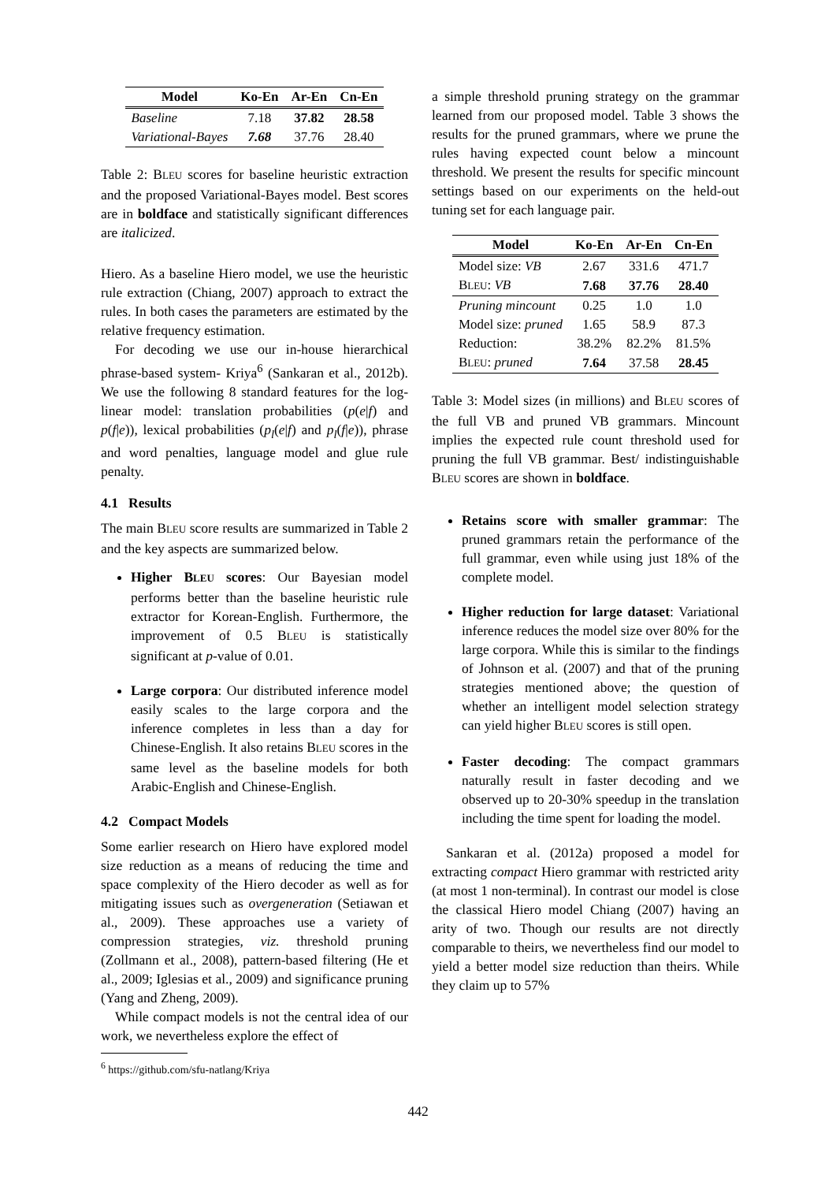| Model | Ko-En | Ar-En | Cn-En |
| --- | --- | --- | --- |
| Baseline | 7.18 | 37.82 | 28.58 |
| Variational-Bayes | 7.68 | 37.76 | 28.40 |
Table 2: BLEU scores for baseline heuristic extraction and the proposed Variational-Bayes model. Best scores are in boldface and statistically significant differences are italicized.
Hiero. As a baseline Hiero model, we use the heuristic rule extraction (Chiang, 2007) approach to extract the rules. In both cases the parameters are estimated by the relative frequency estimation.
For decoding we use our in-house hierarchical phrase-based system- Kriya<sup>6</sup> (Sankaran et al., 2012b). We use the following 8 standard features for the log-linear model: translation probabilities (p(e|f) and p(f|e)), lexical probabilities (p<sub>l</sub>(e|f) and p<sub>l</sub>(f|e)), phrase and word penalties, language model and glue rule penalty.
4.1 Results
The main BLEU score results are summarized in Table 2 and the key aspects are summarized below.
Higher BLEU scores: Our Bayesian model performs better than the baseline heuristic rule extractor for Korean-English. Furthermore, the improvement of 0.5 BLEU is statistically significant at p-value of 0.01.
Large corpora: Our distributed inference model easily scales to the large corpora and the inference completes in less than a day for Chinese-English. It also retains BLEU scores in the same level as the baseline models for both Arabic-English and Chinese-English.
4.2 Compact Models
Some earlier research on Hiero have explored model size reduction as a means of reducing the time and space complexity of the Hiero decoder as well as for mitigating issues such as overgeneration (Setiawan et al., 2009). These approaches use a variety of compression strategies, viz. threshold pruning (Zollmann et al., 2008), pattern-based filtering (He et al., 2009; Iglesias et al., 2009) and significance pruning (Yang and Zheng, 2009).
While compact models is not the central idea of our work, we nevertheless explore the effect of
<sup>6</sup> https://github.com/sfu-natlang/Kriya
a simple threshold pruning strategy on the grammar learned from our proposed model. Table 3 shows the results for the pruned grammars, where we prune the rules having expected count below a mincount threshold. We present the results for specific mincount settings based on our experiments on the held-out tuning set for each language pair.
| Model | Ko-En | Ar-En | Cn-En |
| --- | --- | --- | --- |
| Model size: VB | 2.67 | 331.6 | 471.7 |
| B LEU : VB | 7.68 | 37.76 | 28.40 |
| Pruning mincount | 0.25 | 1.0 | 1.0 |
| Model size: pruned | 1.65 | 58.9 | 87.3 |
| Reduction: | 38.2% | 82.2% | 81.5% |
| B LEU : pruned | 7.64 | 37.58 | 28.45 |
Table 3: Model sizes (in millions) and BLEU scores of the full VB and pruned VB grammars. Mincount implies the expected rule count threshold used for pruning the full VB grammar. Best/ indistinguishable BLEU scores are shown in boldface.
Retains score with smaller grammar: The pruned grammars retain the performance of the full grammar, even while using just 18% of the complete model.
Higher reduction for large dataset: Variational inference reduces the model size over 80% for the large corpora. While this is similar to the findings of Johnson et al. (2007) and that of the pruning strategies mentioned above; the question of whether an intelligent model selection strategy can yield higher BLEU scores is still open.
Faster decoding: The compact grammars naturally result in faster decoding and we observed up to 20-30% speedup in the translation including the time spent for loading the model.
Sankaran et al. (2012a) proposed a model for extracting compact Hiero grammar with restricted arity (at most 1 non-terminal). In contrast our model is close the classical Hiero model Chiang (2007) having an arity of two. Though our results are not directly comparable to theirs, we nevertheless find our model to yield a better model size reduction than theirs. While they claim up to 57%
442